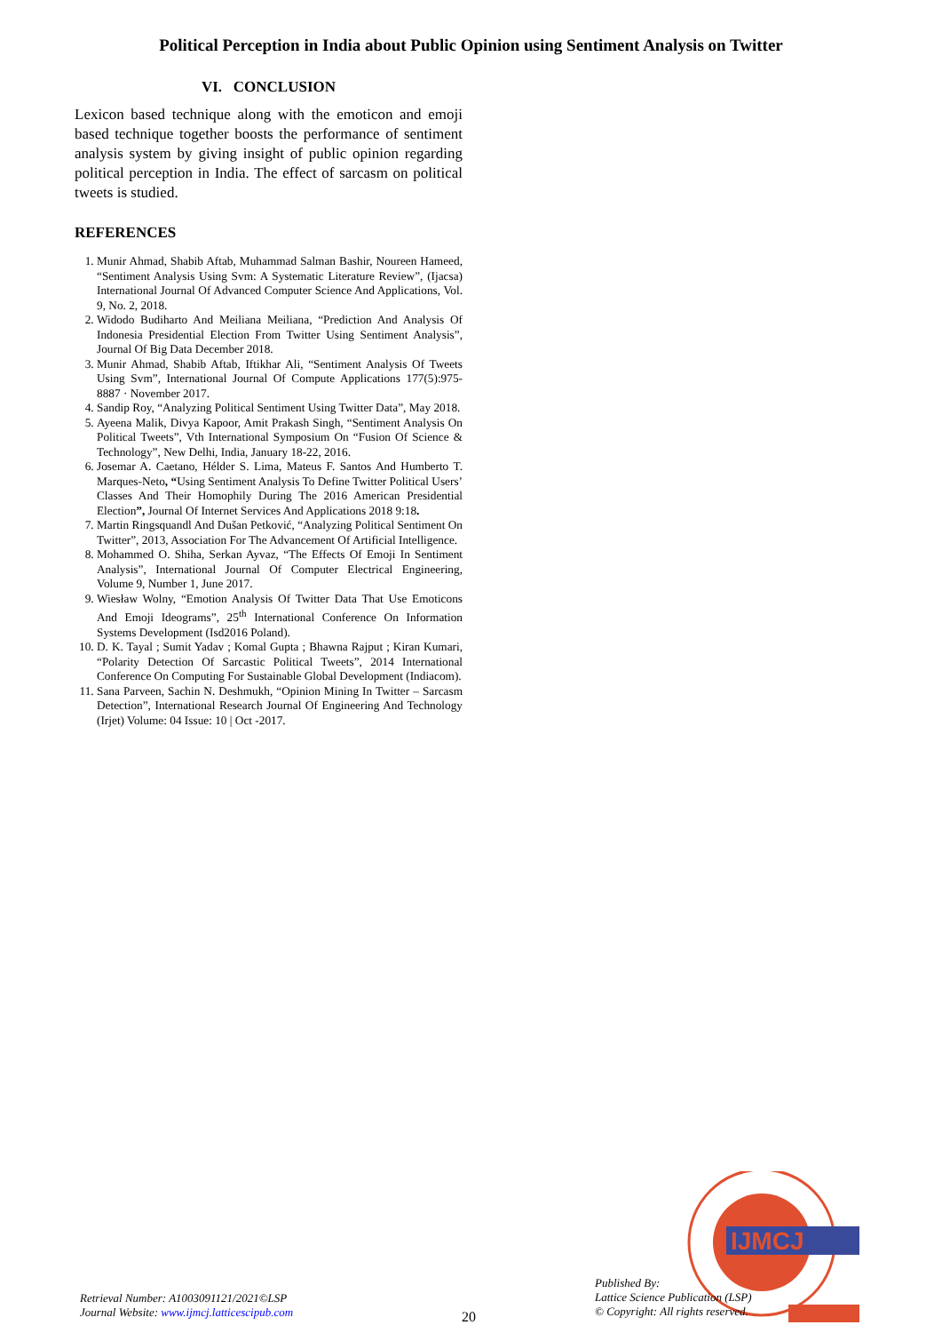Political Perception in India about Public Opinion using Sentiment Analysis on Twitter
VI. CONCLUSION
Lexicon based technique along with the emoticon and emoji based technique together boosts the performance of sentiment analysis system by giving insight of public opinion regarding political perception in India. The effect of sarcasm on political tweets is studied.
REFERENCES
1. Munir Ahmad, Shabib Aftab, Muhammad Salman Bashir, Noureen Hameed, “Sentiment Analysis Using Svm: A Systematic Literature Review”, (Ijacsa) International Journal Of Advanced Computer Science And Applications, Vol. 9, No. 2, 2018.
2. Widodo Budiharto And Meiliana Meiliana, “Prediction And Analysis Of Indonesia Presidential Election From Twitter Using Sentiment Analysis”, Journal Of Big Data December 2018.
3. Munir Ahmad, Shabib Aftab, Iftikhar Ali, “Sentiment Analysis Of Tweets Using Svm”, International Journal Of Compute Applications 177(5):975-8887 · November 2017.
4. Sandip Roy, “Analyzing Political Sentiment Using Twitter Data”, May 2018.
5. Ayeena Malik, Divya Kapoor, Amit Prakash Singh, “Sentiment Analysis On Political Tweets”, Vth International Symposium On “Fusion Of Science & Technology”, New Delhi, India, January 18-22, 2016.
6. Josemar A. Caetano, Hélder S. Lima, Mateus F. Santos And Humberto T. Marques-Neto, “Using Sentiment Analysis To Define Twitter Political Users’ Classes And Their Homophily During The 2016 American Presidential Election”, Journal Of Internet Services And Applications 2018 9:18.
7. Martin Ringsquandl And Dušan Petković, “Analyzing Political Sentiment On Twitter”, 2013, Association For The Advancement Of Artificial Intelligence.
8. Mohammed O. Shiha, Serkan Ayvaz, “The Effects Of Emoji In Sentiment Analysis”, International Journal Of Computer Electrical Engineering, Volume 9, Number 1, June 2017.
9. Wiesław Wolny, “Emotion Analysis Of Twitter Data That Use Emoticons And Emoji Ideograms”, 25<sup>th</sup> International Conference On Information Systems Development (Isd2016 Poland).
10. D. K. Tayal ; Sumit Yadav ; Komal Gupta ; Bhawna Rajput ; Kiran Kumari, “Polarity Detection Of Sarcastic Political Tweets”, 2014 International Conference On Computing For Sustainable Global Development (Indiacom).
11. Sana Parveen, Sachin N. Deshmukh, “Opinion Mining In Twitter – Sarcasm Detection”, International Research Journal Of Engineering And Technology (Irjet) Volume: 04 Issue: 10 | Oct -2017.
IJMCJ
Retrieval Number: A1003091121/2021©LSP
Journal Website: www.ijmcj.latticescipub.com
20
Published By:
Lattice Science Publication (LSP)
© Copyright: All rights reserved.